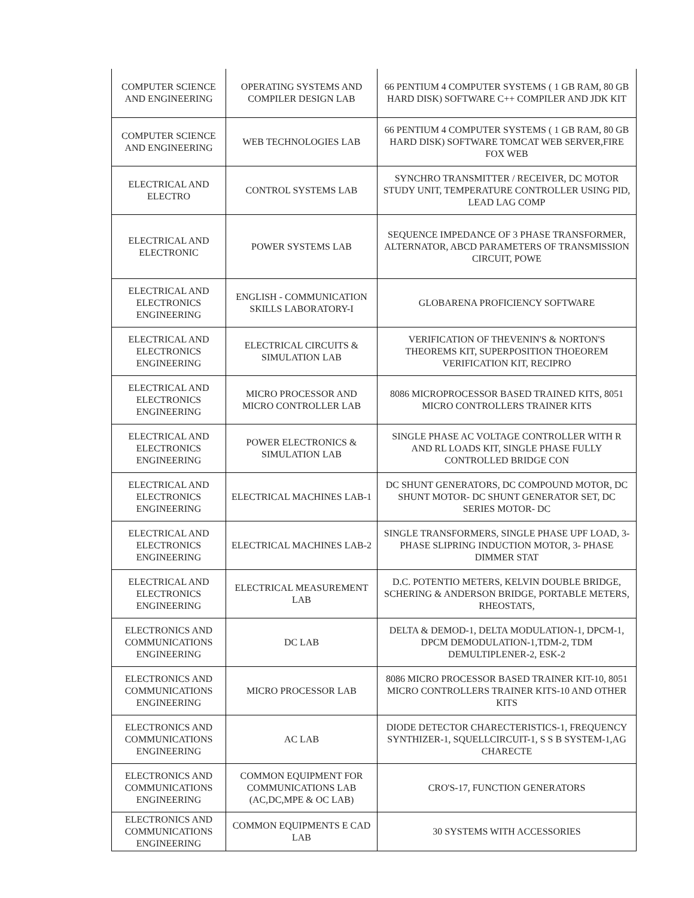| COMPUTER SCIENCE AND ENGINEERING | OPERATING SYSTEMS AND COMPILER DESIGN LAB | 66 PENTIUM 4 COMPUTER SYSTEMS ( 1 GB RAM, 80 GB HARD DISK) SOFTWARE C++ COMPILER AND JDK KIT |
| COMPUTER SCIENCE AND ENGINEERING | WEB TECHNOLOGIES LAB | 66 PENTIUM 4 COMPUTER SYSTEMS ( 1 GB RAM, 80 GB HARD DISK) SOFTWARE TOMCAT WEB SERVER,FIRE FOX WEB |
| ELECTRICAL AND ELECTRO | CONTROL SYSTEMS LAB | SYNCHRO TRANSMITTER / RECEIVER, DC MOTOR STUDY UNIT, TEMPERATURE CONTROLLER USING PID, LEAD LAG COMP |
| ELECTRICAL AND ELECTRONIC | POWER SYSTEMS LAB | SEQUENCE IMPEDANCE OF 3 PHASE TRANSFORMER, ALTERNATOR, ABCD PARAMETERS OF TRANSMISSION CIRCUIT, POWE |
| ELECTRICAL AND ELECTRONICS ENGINEERING | ENGLISH - COMMUNICATION SKILLS LABORATORY-I | GLOBARENA PROFICIENCY SOFTWARE |
| ELECTRICAL AND ELECTRONICS ENGINEERING | ELECTRICAL CIRCUITS & SIMULATION LAB | VERIFICATION OF THEVENIN'S & NORTON'S THEOREMS KIT, SUPERPOSITION THOEOREM VERIFICATION KIT, RECIPRO |
| ELECTRICAL AND ELECTRONICS ENGINEERING | MICRO PROCESSOR AND MICRO CONTROLLER LAB | 8086 MICROPROCESSOR BASED TRAINED KITS, 8051 MICRO CONTROLLERS TRAINER KITS |
| ELECTRICAL AND ELECTRONICS ENGINEERING | POWER ELECTRONICS & SIMULATION LAB | SINGLE PHASE AC VOLTAGE CONTROLLER WITH R AND RL LOADS KIT, SINGLE PHASE FULLY CONTROLLED BRIDGE CON |
| ELECTRICAL AND ELECTRONICS ENGINEERING | ELECTRICAL MACHINES LAB-1 | DC SHUNT GENERATORS, DC COMPOUND MOTOR, DC SHUNT MOTOR- DC SHUNT GENERATOR SET, DC SERIES MOTOR- DC |
| ELECTRICAL AND ELECTRONICS ENGINEERING | ELECTRICAL MACHINES LAB-2 | SINGLE TRANSFORMERS, SINGLE PHASE UPF LOAD, 3- PHASE SLIPRING INDUCTION MOTOR, 3- PHASE DIMMER STAT |
| ELECTRICAL AND ELECTRONICS ENGINEERING | ELECTRICAL MEASUREMENT LAB | D.C. POTENTIO METERS, KELVIN DOUBLE BRIDGE, SCHERING & ANDERSON BRIDGE, PORTABLE METERS, RHEOSTATS, |
| ELECTRONICS AND COMMUNICATIONS ENGINEERING | DC LAB | DELTA & DEMOD-1, DELTA MODULATION-1, DPCM-1, DPCM DEMODULATION-1,TDM-2, TDM DEMULTIPLENER-2, ESK-2 |
| ELECTRONICS AND COMMUNICATIONS ENGINEERING | MICRO PROCESSOR LAB | 8086 MICRO PROCESSOR BASED TRAINER KIT-10, 8051 MICRO CONTROLLERS TRAINER KITS-10 AND OTHER KITS |
| ELECTRONICS AND COMMUNICATIONS ENGINEERING | AC LAB | DIODE DETECTOR CHARECTERISTICS-1, FREQUENCY SYNTHIZER-1, SQUELLCIRCUIT-1, S S B SYSTEM-1,AG CHARECTE |
| ELECTRONICS AND COMMUNICATIONS ENGINEERING | COMMON EQUIPMENT FOR COMMUNICATIONS LAB (AC,DC,MPE & OC LAB) | CRO'S-17, FUNCTION GENERATORS |
| ELECTRONICS AND COMMUNICATIONS ENGINEERING | COMMON EQUIPMENTS E CAD LAB | 30 SYSTEMS WITH ACCESSORIES |